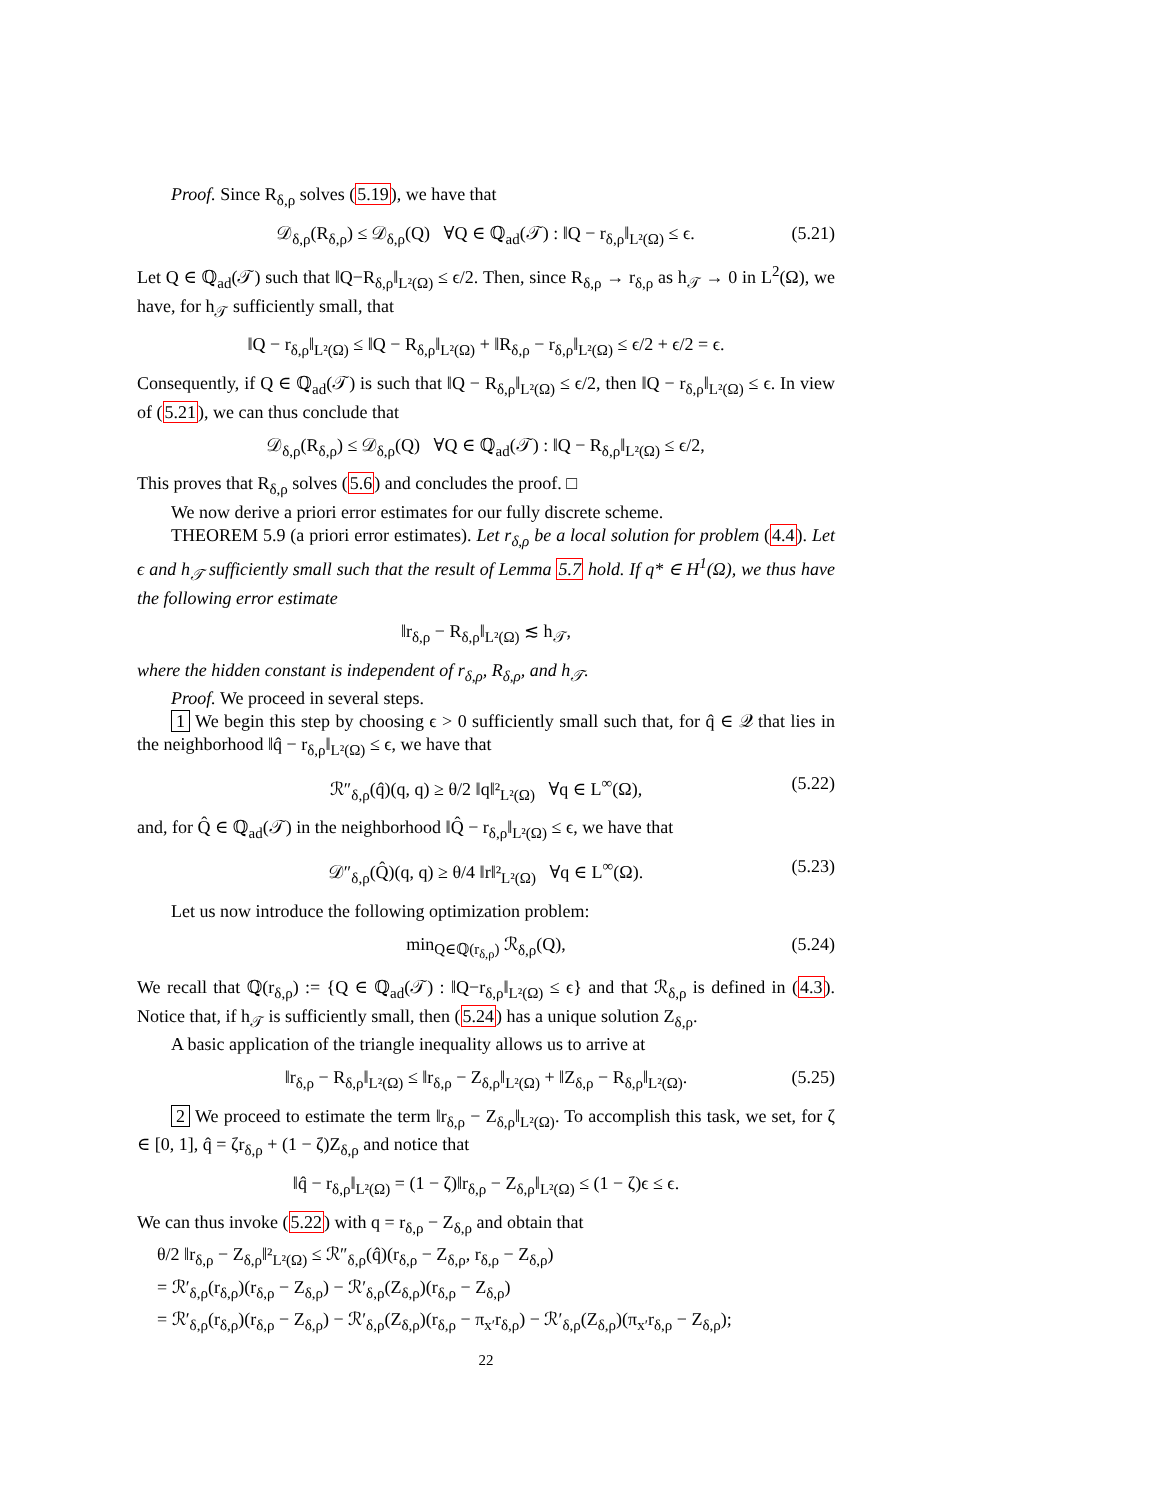Proof. Since R<sub>δ,ρ</sub> solves (5.19), we have that
𝒟<sub>δ,ρ</sub>(R<sub>δ,ρ</sub>) ≤ 𝒟<sub>δ,ρ</sub>(Q) ∀Q ∈ ℚ<sub>ad</sub>(𝒯) : ‖Q − r<sub>δ,ρ</sub>‖<sub>L²(Ω)</sub> ≤ ϵ. (5.21)
Let Q ∈ ℚ<sub>ad</sub>(𝒯) such that ‖Q−R<sub>δ,ρ</sub>‖<sub>L²(Ω)</sub> ≤ ϵ/2. Then, since R<sub>δ,ρ</sub> → r<sub>δ,ρ</sub> as h<sub>𝒯</sub> → 0 in L<sup>2</sup>(Ω), we have, for h<sub>𝒯</sub> sufficiently small, that
‖Q − r<sub>δ,ρ</sub>‖<sub>L²(Ω)</sub> ≤ ‖Q − R<sub>δ,ρ</sub>‖<sub>L²(Ω)</sub> + ‖R<sub>δ,ρ</sub> − r<sub>δ,ρ</sub>‖<sub>L²(Ω)</sub> ≤ ϵ/2 + ϵ/2 = ϵ.
Consequently, if Q ∈ ℚ<sub>ad</sub>(𝒯) is such that ‖Q − R<sub>δ,ρ</sub>‖<sub>L²(Ω)</sub> ≤ ϵ/2, then ‖Q − r<sub>δ,ρ</sub>‖<sub>L²(Ω)</sub> ≤ ϵ. In view of (5.21), we can thus conclude that
𝒟<sub>δ,ρ</sub>(R<sub>δ,ρ</sub>) ≤ 𝒟<sub>δ,ρ</sub>(Q) ∀Q ∈ ℚ<sub>ad</sub>(𝒯) : ‖Q − R<sub>δ,ρ</sub>‖<sub>L²(Ω)</sub> ≤ ϵ/2,
This proves that R<sub>δ,ρ</sub> solves (5.6) and concludes the proof. □
We now derive a priori error estimates for our fully discrete scheme.
THEOREM 5.9 (a priori error estimates). Let r<sub>δ,ρ</sub> be a local solution for problem (4.4). Let ϵ and h<sub>𝒯</sub> sufficiently small such that the result of Lemma 5.7 hold. If q* ∈ H<sup>1</sup>(Ω), we thus have the following error estimate
‖r<sub>δ,ρ</sub> − R<sub>δ,ρ</sub>‖<sub>L²(Ω)</sub> ≲ h<sub>𝒯</sub>,
where the hidden constant is independent of r<sub>δ,ρ</sub>, R<sub>δ,ρ</sub>, and h<sub>𝒯</sub>.
Proof. We proceed in several steps.
1 We begin this step by choosing ϵ > 0 sufficiently small such that, for q̂ ∈ 𝒬 that lies in the neighborhood ‖q̂ − r<sub>δ,ρ</sub>‖<sub>L²(Ω)</sub> ≤ ϵ, we have that
ℛ″<sub>δ,ρ</sub>(q̂)(q, q) ≥ θ/2 ‖q‖²<sub>L²(Ω)</sub> ∀q ∈ L<sup>∞</sup>(Ω), (5.22)
and, for Q̂ ∈ ℚ<sub>ad</sub>(𝒯) in the neighborhood ‖Q̂ − r<sub>δ,ρ</sub>‖<sub>L²(Ω)</sub> ≤ ϵ, we have that
𝒟″<sub>δ,ρ</sub>(Q̂)(q, q) ≥ θ/4 ‖r‖²<sub>L²(Ω)</sub> ∀q ∈ L<sup>∞</sup>(Ω). (5.23)
Let us now introduce the following optimization problem:
min<sub>Q∈ℚ(r<sub>δ,ρ</sub>)</sub> ℛ<sub>δ,ρ</sub>(Q), (5.24)
We recall that ℚ(r<sub>δ,ρ</sub>) := {Q ∈ ℚ<sub>ad</sub>(𝒯) : ‖Q−r<sub>δ,ρ</sub>‖<sub>L²(Ω)</sub> ≤ ϵ} and that ℛ<sub>δ,ρ</sub> is defined in (4.3). Notice that, if h<sub>𝒯</sub> is sufficiently small, then (5.24) has a unique solution Z<sub>δ,ρ</sub>.
A basic application of the triangle inequality allows us to arrive at
‖r<sub>δ,ρ</sub> − R<sub>δ,ρ</sub>‖<sub>L²(Ω)</sub> ≤ ‖r<sub>δ,ρ</sub> − Z<sub>δ,ρ</sub>‖<sub>L²(Ω)</sub> + ‖Z<sub>δ,ρ</sub> − R<sub>δ,ρ</sub>‖<sub>L²(Ω)</sub>. (5.25)
2 We proceed to estimate the term ‖r<sub>δ,ρ</sub> − Z<sub>δ,ρ</sub>‖<sub>L²(Ω)</sub>. To accomplish this task, we set, for ζ ∈ [0, 1], q̂ = ζr<sub>δ,ρ</sub> + (1 − ζ)Z<sub>δ,ρ</sub> and notice that
‖q̂ − r<sub>δ,ρ</sub>‖<sub>L²(Ω)</sub> = (1 − ζ)‖r<sub>δ,ρ</sub> − Z<sub>δ,ρ</sub>‖<sub>L²(Ω)</sub> ≤ (1 − ζ)ϵ ≤ ϵ.
We can thus invoke (5.22) with q = r<sub>δ,ρ</sub> − Z<sub>δ,ρ</sub> and obtain that
θ/2 ‖r<sub>δ,ρ</sub> − Z<sub>δ,ρ</sub>‖²<sub>L²(Ω)</sub> ≤ ℛ″<sub>δ,ρ</sub>(q̂)(r<sub>δ,ρ</sub> − Z<sub>δ,ρ</sub>, r<sub>δ,ρ</sub> − Z<sub>δ,ρ</sub>)
= ℛ′<sub>δ,ρ</sub>(r<sub>δ,ρ</sub>)(r<sub>δ,ρ</sub> − Z<sub>δ,ρ</sub>) − ℛ′<sub>δ,ρ</sub>(Z<sub>δ,ρ</sub>)(r<sub>δ,ρ</sub> − Z<sub>δ,ρ</sub>)
= ℛ′<sub>δ,ρ</sub>(r<sub>δ,ρ</sub>)(r<sub>δ,ρ</sub> − Z<sub>δ,ρ</sub>) − ℛ′<sub>δ,ρ</sub>(Z<sub>δ,ρ</sub>)(r<sub>δ,ρ</sub> − π<sub>x′</sub>r<sub>δ,ρ</sub>) − ℛ′<sub>δ,ρ</sub>(Z<sub>δ,ρ</sub>)(π<sub>x′</sub>r<sub>δ,ρ</sub> − Z<sub>δ,ρ</sub>);
22